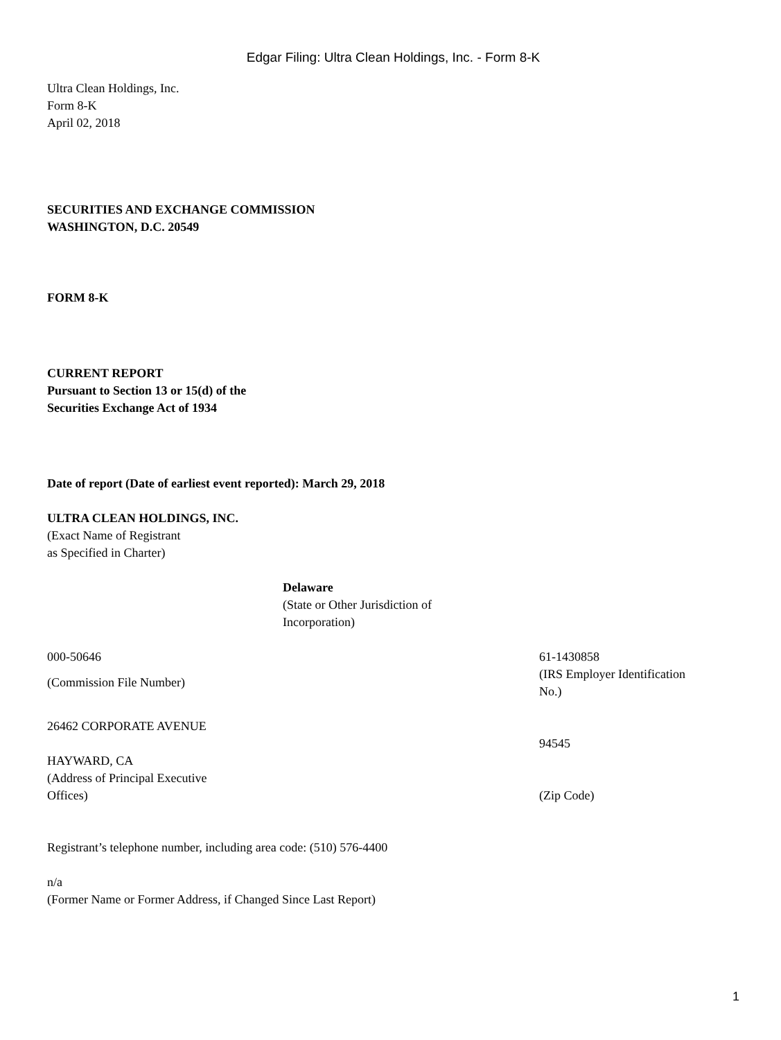Edgar Filing: Ultra Clean Holdings, Inc. - Form 8-K
Ultra Clean Holdings, Inc.
Form 8-K
April 02, 2018
SECURITIES AND EXCHANGE COMMISSION
WASHINGTON, D.C. 20549
FORM 8-K
CURRENT REPORT
Pursuant to Section 13 or 15(d) of the
Securities Exchange Act of 1934
Date of report (Date of earliest event reported): March 29, 2018
ULTRA CLEAN HOLDINGS, INC.
(Exact Name of Registrant
as Specified in Charter)
Delaware
(State or Other Jurisdiction of
Incorporation)
000-50646
(Commission File Number)
61-1430858
(IRS Employer Identification
No.)
26462 CORPORATE AVENUE
HAYWARD, CA
(Address of Principal Executive
Offices)
94545
(Zip Code)
Registrant’s telephone number, including area code: (510) 576-4400
n/a
(Former Name or Former Address, if Changed Since Last Report)
1